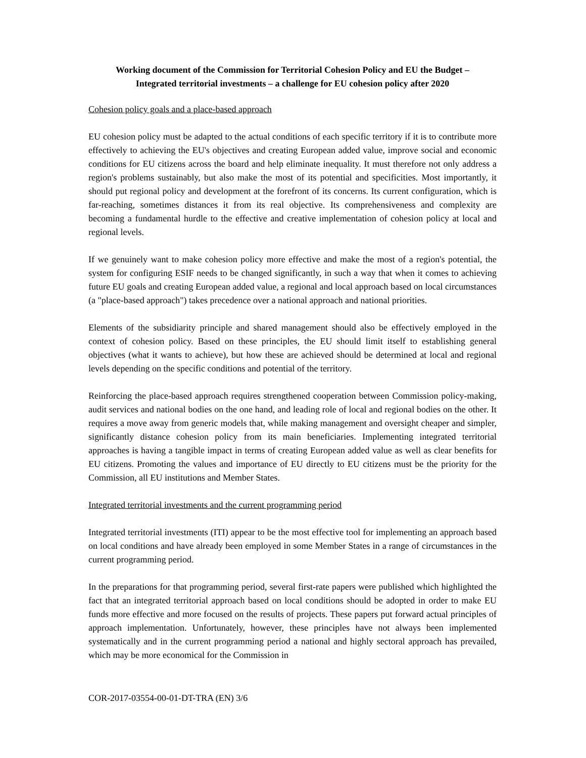Working document of the Commission for Territorial Cohesion Policy and EU the Budget –
Integrated territorial investments – a challenge for EU cohesion policy after 2020
Cohesion policy goals and a place-based approach
EU cohesion policy must be adapted to the actual conditions of each specific territory if it is to contribute more effectively to achieving the EU's objectives and creating European added value, improve social and economic conditions for EU citizens across the board and help eliminate inequality. It must therefore not only address a region's problems sustainably, but also make the most of its potential and specificities. Most importantly, it should put regional policy and development at the forefront of its concerns. Its current configuration, which is far-reaching, sometimes distances it from its real objective. Its comprehensiveness and complexity are becoming a fundamental hurdle to the effective and creative implementation of cohesion policy at local and regional levels.
If we genuinely want to make cohesion policy more effective and make the most of a region's potential, the system for configuring ESIF needs to be changed significantly, in such a way that when it comes to achieving future EU goals and creating European added value, a regional and local approach based on local circumstances (a "place-based approach") takes precedence over a national approach and national priorities.
Elements of the subsidiarity principle and shared management should also be effectively employed in the context of cohesion policy. Based on these principles, the EU should limit itself to establishing general objectives (what it wants to achieve), but how these are achieved should be determined at local and regional levels depending on the specific conditions and potential of the territory.
Reinforcing the place-based approach requires strengthened cooperation between Commission policy-making, audit services and national bodies on the one hand, and leading role of local and regional bodies on the other. It requires a move away from generic models that, while making management and oversight cheaper and simpler, significantly distance cohesion policy from its main beneficiaries. Implementing integrated territorial approaches is having a tangible impact in terms of creating European added value as well as clear benefits for EU citizens. Promoting the values and importance of EU directly to EU citizens must be the priority for the Commission, all EU institutions and Member States.
Integrated territorial investments and the current programming period
Integrated territorial investments (ITI) appear to be the most effective tool for implementing an approach based on local conditions and have already been employed in some Member States in a range of circumstances in the current programming period.
In the preparations for that programming period, several first-rate papers were published which highlighted the fact that an integrated territorial approach based on local conditions should be adopted in order to make EU funds more effective and more focused on the results of projects. These papers put forward actual principles of approach implementation. Unfortunately, however, these principles have not always been implemented systematically and in the current programming period a national and highly sectoral approach has prevailed, which may be more economical for the Commission in
COR-2017-03554-00-01-DT-TRA (EN) 3/6